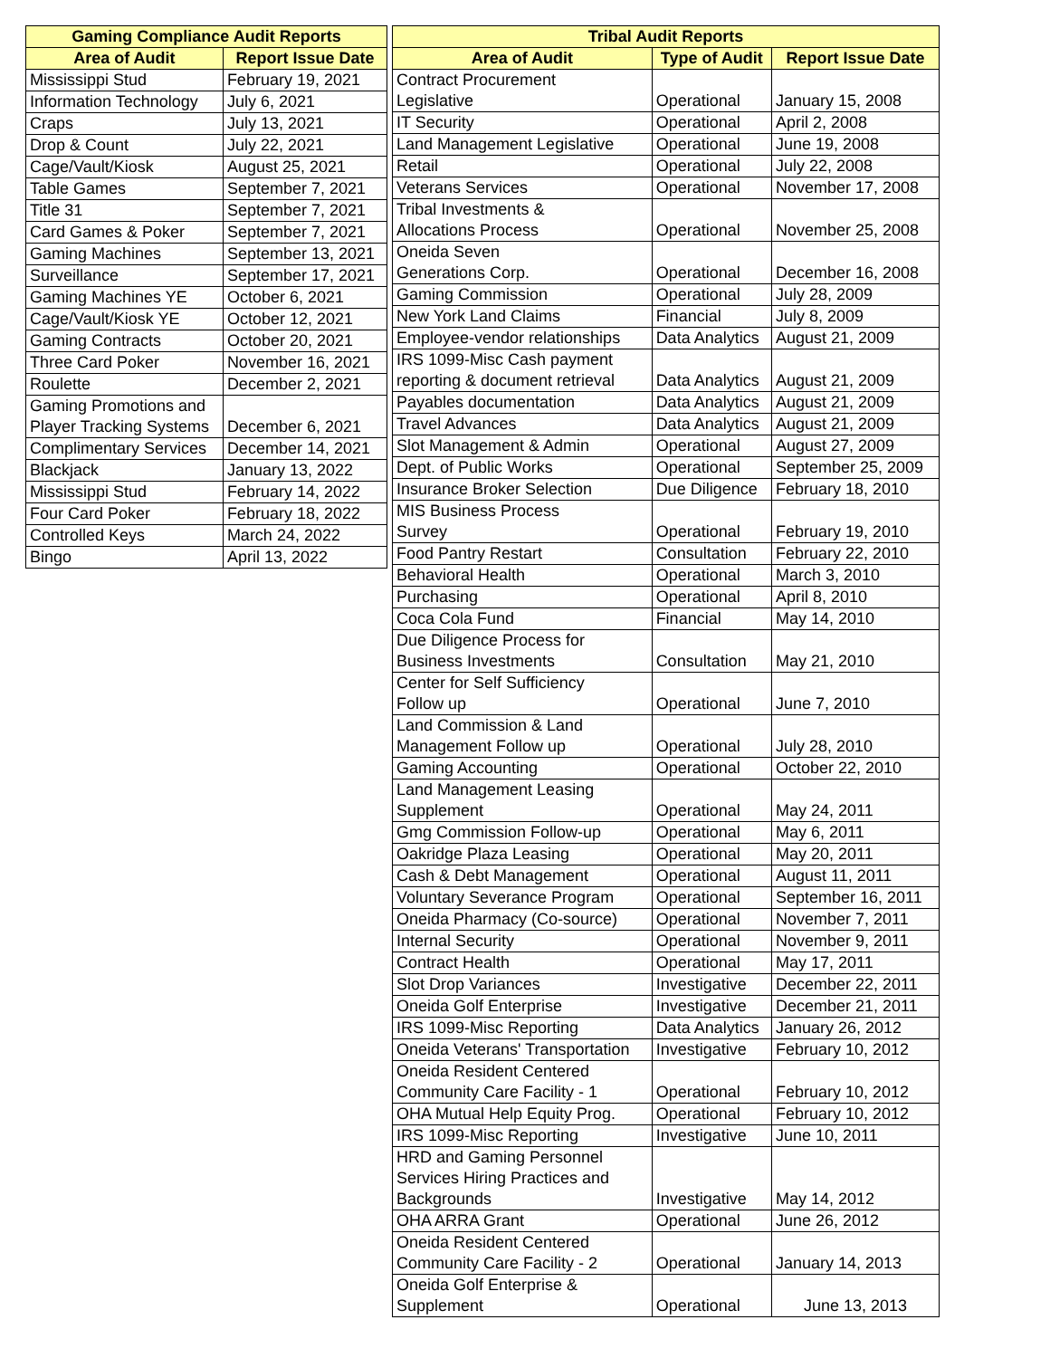| Gaming Compliance Audit Reports | |
| --- | --- |
| Area of Audit | Report Issue Date |
| Mississippi Stud | February 19, 2021 |
| Information Technology | July 6, 2021 |
| Craps | July 13, 2021 |
| Drop & Count | July 22, 2021 |
| Cage/Vault/Kiosk | August 25, 2021 |
| Table Games | September 7, 2021 |
| Title 31 | September 7, 2021 |
| Card Games & Poker | September 7, 2021 |
| Gaming Machines | September 13, 2021 |
| Surveillance | September 17, 2021 |
| Gaming Machines YE | October 6, 2021 |
| Cage/Vault/Kiosk YE | October 12, 2021 |
| Gaming Contracts | October 20, 2021 |
| Three Card Poker | November 16, 2021 |
| Roulette | December 2, 2021 |
| Gaming Promotions and Player Tracking Systems | December 6, 2021 |
| Complimentary Services | December 14, 2021 |
| Blackjack | January 13, 2022 |
| Mississippi Stud | February 14, 2022 |
| Four Card Poker | February 18, 2022 |
| Controlled Keys | March 24, 2022 |
| Bingo | April 13, 2022 |
| Tribal Audit Reports | | |
| --- | --- | --- |
| Area of Audit | Type of Audit | Report Issue Date |
| Contract Procurement Legislative | Operational | January 15, 2008 |
| IT Security | Operational | April 2, 2008 |
| Land Management Legislative | Operational | June 19, 2008 |
| Retail | Operational | July 22, 2008 |
| Veterans Services | Operational | November 17, 2008 |
| Tribal Investments & Allocations Process | Operational | November 25, 2008 |
| Oneida Seven Generations Corp. | Operational | December 16, 2008 |
| Gaming Commission | Operational | July 28, 2009 |
| New York Land Claims | Financial | July 8, 2009 |
| Employee-vendor relationships | Data Analytics | August 21, 2009 |
| IRS 1099-Misc Cash payment reporting & document retrieval | Data Analytics | August 21, 2009 |
| Payables documentation | Data Analytics | August 21, 2009 |
| Travel Advances | Data Analytics | August 21, 2009 |
| Slot Management & Admin | Operational | August 27, 2009 |
| Dept. of Public Works | Operational | September 25, 2009 |
| Insurance Broker Selection | Due Diligence | February 18, 2010 |
| MIS Business Process Survey | Operational | February 19, 2010 |
| Food Pantry Restart | Consultation | February 22, 2010 |
| Behavioral Health | Operational | March 3, 2010 |
| Purchasing | Operational | April 8, 2010 |
| Coca Cola Fund | Financial | May 14, 2010 |
| Due Diligence Process for Business Investments | Consultation | May 21, 2010 |
| Center for Self Sufficiency Follow up | Operational | June 7, 2010 |
| Land Commission & Land Management Follow up | Operational | July 28, 2010 |
| Gaming Accounting | Operational | October 22, 2010 |
| Land Management Leasing Supplement | Operational | May 24, 2011 |
| Gmg Commission Follow-up | Operational | May 6, 2011 |
| Oakridge Plaza Leasing | Operational | May 20, 2011 |
| Cash & Debt Management | Operational | August 11, 2011 |
| Voluntary Severance Program | Operational | September 16, 2011 |
| Oneida Pharmacy (Co-source) | Operational | November 7, 2011 |
| Internal Security | Operational | November 9, 2011 |
| Contract Health | Operational | May 17, 2011 |
| Slot Drop Variances | Investigative | December 22, 2011 |
| Oneida Golf Enterprise | Investigative | December 21, 2011 |
| IRS 1099-Misc Reporting | Data Analytics | January 26, 2012 |
| Oneida Veterans' Transportation | Investigative | February 10, 2012 |
| Oneida Resident Centered Community Care Facility - 1 | Operational | February 10, 2012 |
| OHA Mutual Help Equity Prog. | Operational | February 10, 2012 |
| IRS 1099-Misc Reporting | Investigative | June 10, 2011 |
| HRD and Gaming Personnel Services Hiring Practices and Backgrounds | Investigative | May 14, 2012 |
| OHA ARRA Grant | Operational | June 26, 2012 |
| Oneida Resident Centered Community Care Facility - 2 | Operational | January 14, 2013 |
| Oneida Golf Enterprise & Supplement | Operational | June 13, 2013 |